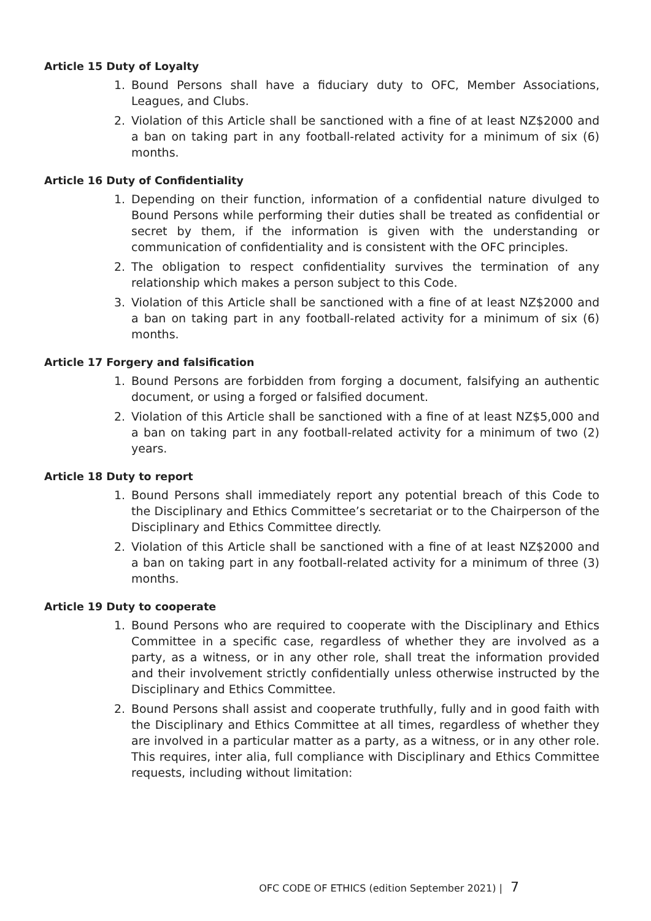Article 15 Duty of Loyalty
1. Bound Persons shall have a fiduciary duty to OFC, Member Associations, Leagues, and Clubs.
2. Violation of this Article shall be sanctioned with a fine of at least NZ$2000 and a ban on taking part in any football-related activity for a minimum of six (6) months.
Article 16 Duty of Confidentiality
1. Depending on their function, information of a confidential nature divulged to Bound Persons while performing their duties shall be treated as confidential or secret by them, if the information is given with the understanding or communication of confidentiality and is consistent with the OFC principles.
2. The obligation to respect confidentiality survives the termination of any relationship which makes a person subject to this Code.
3. Violation of this Article shall be sanctioned with a fine of at least NZ$2000 and a ban on taking part in any football-related activity for a minimum of six (6) months.
Article 17 Forgery and falsification
1. Bound Persons are forbidden from forging a document, falsifying an authentic document, or using a forged or falsified document.
2. Violation of this Article shall be sanctioned with a fine of at least NZ$5,000 and a ban on taking part in any football-related activity for a minimum of two (2) years.
Article 18 Duty to report
1. Bound Persons shall immediately report any potential breach of this Code to the Disciplinary and Ethics Committee’s secretariat or to the Chairperson of the Disciplinary and Ethics Committee directly.
2. Violation of this Article shall be sanctioned with a fine of at least NZ$2000 and a ban on taking part in any football-related activity for a minimum of three (3) months.
Article 19 Duty to cooperate
1. Bound Persons who are required to cooperate with the Disciplinary and Ethics Committee in a specific case, regardless of whether they are involved as a party, as a witness, or in any other role, shall treat the information provided and their involvement strictly confidentially unless otherwise instructed by the Disciplinary and Ethics Committee.
2. Bound Persons shall assist and cooperate truthfully, fully and in good faith with the Disciplinary and Ethics Committee at all times, regardless of whether they are involved in a particular matter as a party, as a witness, or in any other role. This requires, inter alia, full compliance with Disciplinary and Ethics Committee requests, including without limitation:
OFC CODE OF ETHICS (edition September 2021) | 7